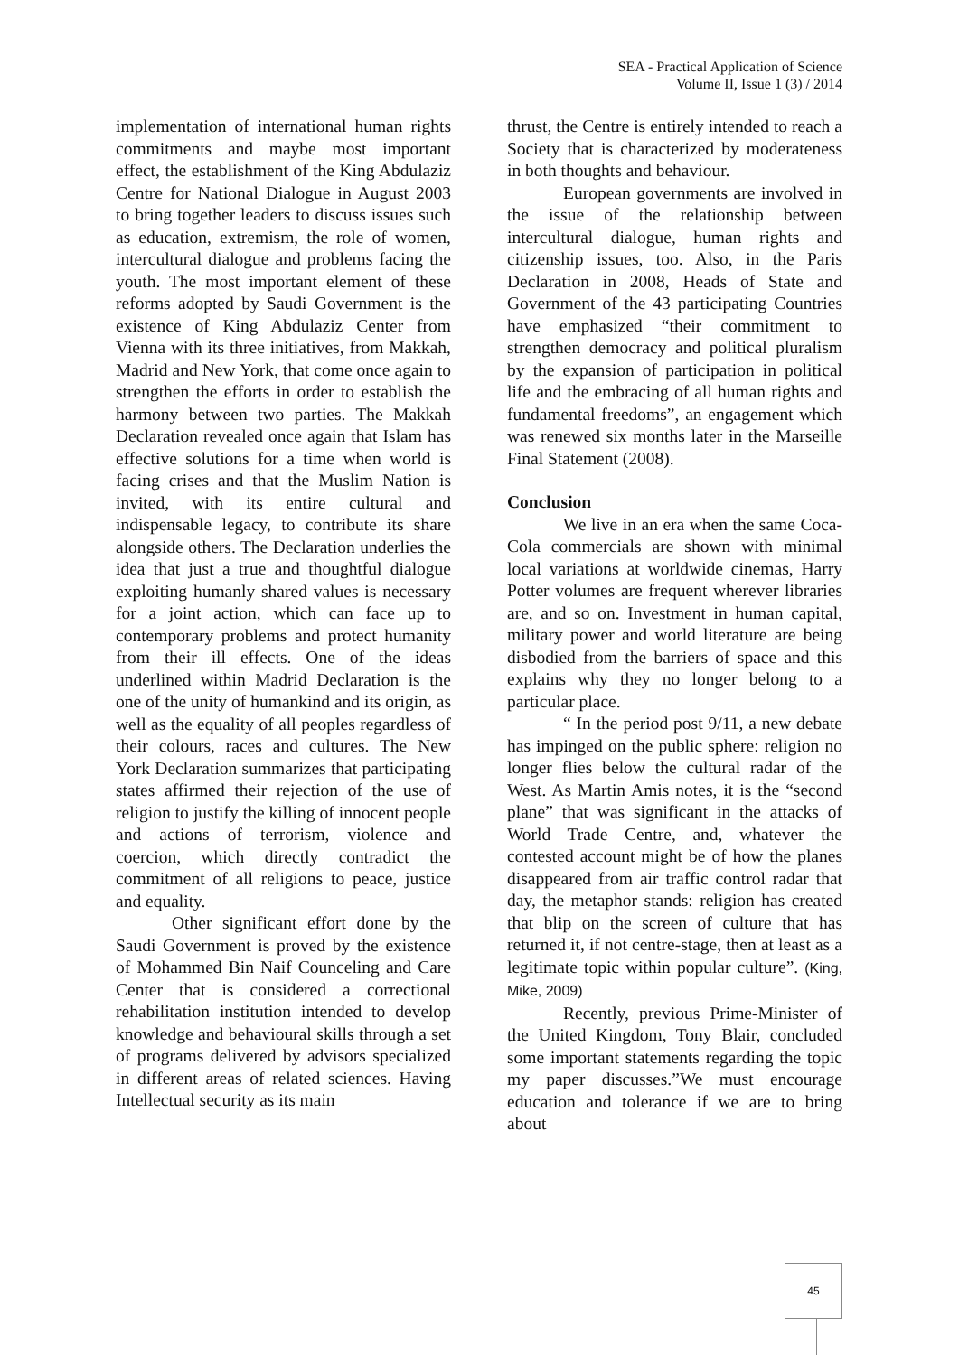SEA - Practical Application of Science
Volume II, Issue 1 (3) / 2014
implementation of international human rights commitments and maybe most important effect, the establishment of the King Abdulaziz Centre for National Dialogue in August 2003 to bring together leaders to discuss issues such as education, extremism, the role of women, intercultural dialogue and problems facing the youth. The most important element of these reforms adopted by Saudi Government is the existence of King Abdulaziz Center from Vienna with its three initiatives, from Makkah, Madrid and New York, that come once again to strengthen the efforts in order to establish the harmony between two parties. The Makkah Declaration revealed once again that Islam has effective solutions for a time when world is facing crises and that the Muslim Nation is invited, with its entire cultural and indispensable legacy, to contribute its share alongside others. The Declaration underlies the idea that just a true and thoughtful dialogue exploiting humanly shared values is necessary for a joint action, which can face up to contemporary problems and protect humanity from their ill effects. One of the ideas underlined within Madrid Declaration is the one of the unity of humankind and its origin, as well as the equality of all peoples regardless of their colours, races and cultures. The New York Declaration summarizes that participating states affirmed their rejection of the use of religion to justify the killing of innocent people and actions of terrorism, violence and coercion, which directly contradict the commitment of all religions to peace, justice and equality.
Other significant effort done by the Saudi Government is proved by the existence of Mohammed Bin Naif Counceling and Care Center that is considered a correctional rehabilitation institution intended to develop knowledge and behavioural skills through a set of programs delivered by advisors specialized in different areas of related sciences. Having Intellectual security as its main
thrust, the Centre is entirely intended to reach a Society that is characterized by moderateness in both thoughts and behaviour.
European governments are involved in the issue of the relationship between intercultural dialogue, human rights and citizenship issues, too. Also, in the Paris Declaration in 2008, Heads of State and Government of the 43 participating Countries have emphasized “their commitment to strengthen democracy and political pluralism by the expansion of participation in political life and the embracing of all human rights and fundamental freedoms”, an engagement which was renewed six months later in the Marseille Final Statement (2008).
Conclusion
We live in an era when the same Coca-Cola commercials are shown with minimal local variations at worldwide cinemas, Harry Potter volumes are frequent wherever libraries are, and so on. Investment in human capital, military power and world literature are being disbodied from the barriers of space and this explains why they no longer belong to a particular place.
“ In the period post 9/11, a new debate has impinged on the public sphere: religion no longer flies below the cultural radar of the West. As Martin Amis notes, it is the “second plane” that was significant in the attacks of World Trade Centre, and, whatever the contested account might be of how the planes disappeared from air traffic control radar that day, the metaphor stands: religion has created that blip on the screen of culture that has returned it, if not centre-stage, then at least as a legitimate topic within popular culture”. (King, Mike, 2009)
Recently, previous Prime-Minister of the United Kingdom, Tony Blair, concluded some important statements regarding the topic my paper discusses.”We must encourage education and tolerance if we are to bring about
45